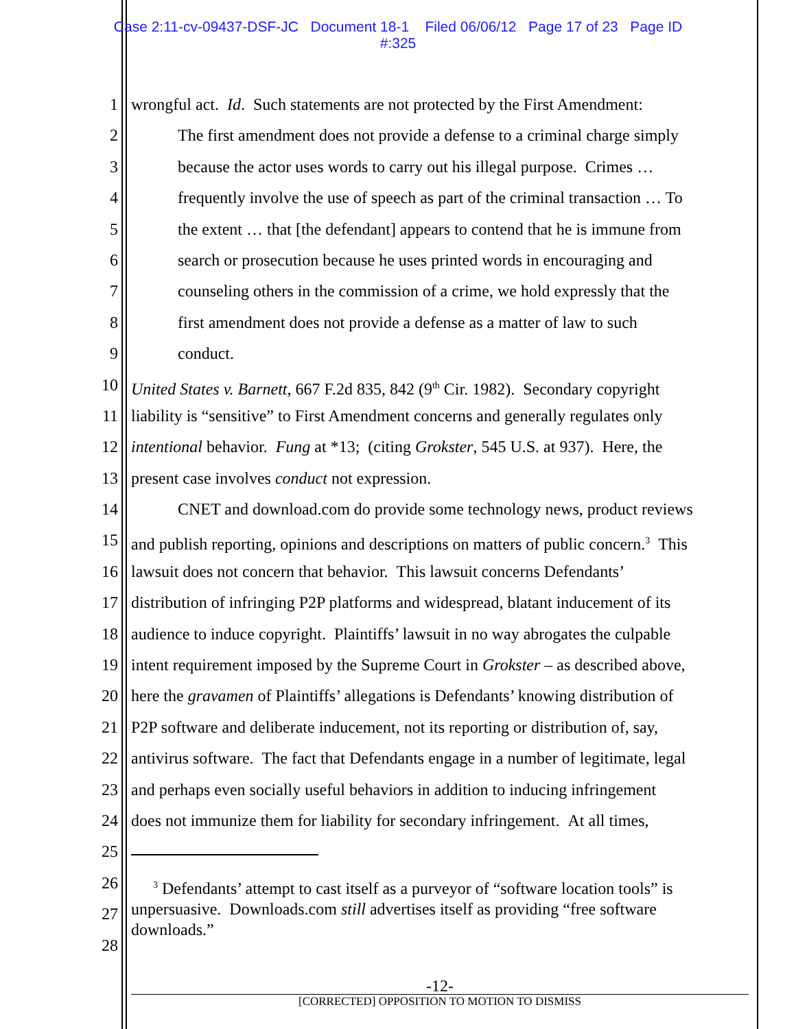Case 2:11-cv-09437-DSF-JC Document 18-1 Filed 06/06/12 Page 17 of 23 Page ID
#:325
1 wrongful act. Id. Such statements are not protected by the First Amendment:
2 The first amendment does not provide a defense to a criminal charge simply
3 because the actor uses words to carry out his illegal purpose. Crimes …
4 frequently involve the use of speech as part of the criminal transaction … To
5 the extent … that [the defendant] appears to contend that he is immune from
6 search or prosecution because he uses printed words in encouraging and
7 counseling others in the commission of a crime, we hold expressly that the
8 first amendment does not provide a defense as a matter of law to such
9 conduct.
10 United States v. Barnett, 667 F.2d 835, 842 (9<sup>th</sup> Cir. 1982). Secondary copyright
11 liability is “sensitive” to First Amendment concerns and generally regulates only
12 intentional behavior. Fung at *13; (citing Grokster, 545 U.S. at 937). Here, the
13 present case involves conduct not expression.
14 CNET and download.com do provide some technology news, product reviews
15 and publish reporting, opinions and descriptions on matters of public concern.<sup>3</sup> This
16 lawsuit does not concern that behavior. This lawsuit concerns Defendants’
17 distribution of infringing P2P platforms and widespread, blatant inducement of its
18 audience to induce copyright. Plaintiffs’ lawsuit in no way abrogates the culpable
19 intent requirement imposed by the Supreme Court in Grokster – as described above,
20 here the gravamen of Plaintiffs’ allegations is Defendants’ knowing distribution of
21 P2P software and deliberate inducement, not its reporting or distribution of, say,
22 antivirus software. The fact that Defendants engage in a number of legitimate, legal
23 and perhaps even socially useful behaviors in addition to inducing infringement
24 does not immunize them for liability for secondary infringement. At all times,
25
26
27
28
<sup>3</sup> Defendants’ attempt to cast itself as a purveyor of “software location tools” is
unpersuasive. Downloads.com still advertises itself as providing “free software downloads.”
-12-
[CORRECTED] OPPOSITION TO MOTION TO DISMISS